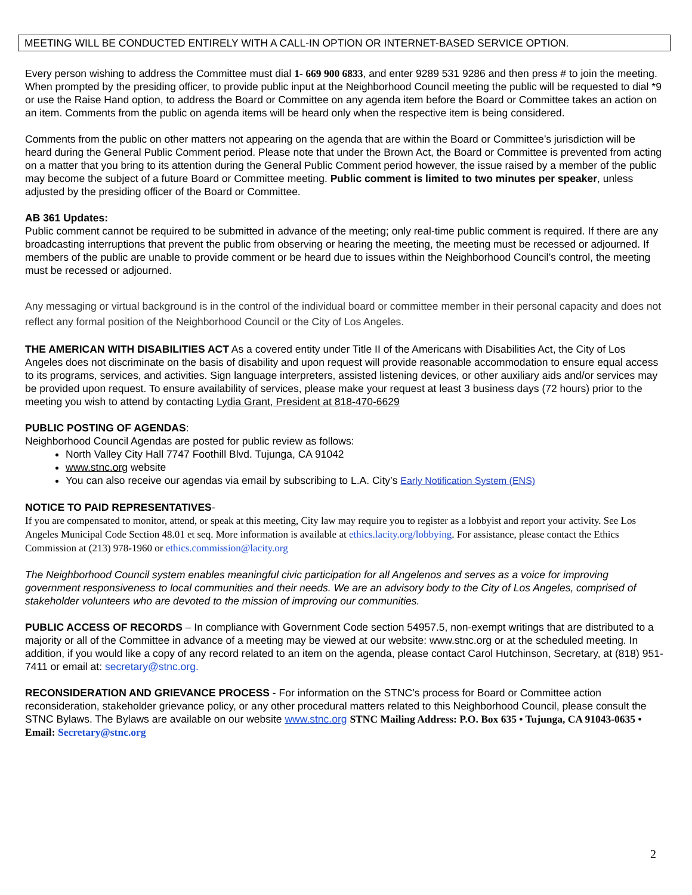MEETING WILL BE CONDUCTED ENTIRELY WITH A CALL-IN OPTION OR INTERNET-BASED SERVICE OPTION.
Every person wishing to address the Committee must dial 1- 669 900 6833, and enter 9289 531 9286 and then press # to join the meeting. When prompted by the presiding officer, to provide public input at the Neighborhood Council meeting the public will be requested to dial *9 or use the Raise Hand option, to address the Board or Committee on any agenda item before the Board or Committee takes an action on an item. Comments from the public on agenda items will be heard only when the respective item is being considered.
Comments from the public on other matters not appearing on the agenda that are within the Board or Committee’s jurisdiction will be heard during the General Public Comment period. Please note that under the Brown Act, the Board or Committee is prevented from acting on a matter that you bring to its attention during the General Public Comment period however, the issue raised by a member of the public may become the subject of a future Board or Committee meeting. Public comment is limited to two minutes per speaker, unless adjusted by the presiding officer of the Board or Committee.
AB 361 Updates:
Public comment cannot be required to be submitted in advance of the meeting; only real-time public comment is required. If there are any broadcasting interruptions that prevent the public from observing or hearing the meeting, the meeting must be recessed or adjourned. If members of the public are unable to provide comment or be heard due to issues within the Neighborhood Council’s control, the meeting must be recessed or adjourned.
Any messaging or virtual background is in the control of the individual board or committee member in their personal capacity and does not reflect any formal position of the Neighborhood Council or the City of Los Angeles.
THE AMERICAN WITH DISABILITIES ACT As a covered entity under Title II of the Americans with Disabilities Act, the City of Los Angeles does not discriminate on the basis of disability and upon request will provide reasonable accommodation to ensure equal access to its programs, services, and activities. Sign language interpreters, assisted listening devices, or other auxiliary aids and/or services may be provided upon request. To ensure availability of services, please make your request at least 3 business days (72 hours) prior to the meeting you wish to attend by contacting Lydia Grant, President at 818-470-6629
PUBLIC POSTING OF AGENDAS:
Neighborhood Council Agendas are posted for public review as follows:
North Valley City Hall 7747 Foothill Blvd. Tujunga, CA 91042
www.stnc.org website
You can also receive our agendas via email by subscribing to L.A. City’s Early Notification System (ENS)
NOTICE TO PAID REPRESENTATIVES-
If you are compensated to monitor, attend, or speak at this meeting, City law may require you to register as a lobbyist and report your activity. See Los Angeles Municipal Code Section 48.01 et seq. More information is available at ethics.lacity.org/lobbying. For assistance, please contact the Ethics Commission at (213) 978-1960 or ethics.commission@lacity.org
The Neighborhood Council system enables meaningful civic participation for all Angelenos and serves as a voice for improving government responsiveness to local communities and their needs. We are an advisory body to the City of Los Angeles, comprised of stakeholder volunteers who are devoted to the mission of improving our communities.
PUBLIC ACCESS OF RECORDS – In compliance with Government Code section 54957.5, non-exempt writings that are distributed to a majority or all of the Committee in advance of a meeting may be viewed at our website: www.stnc.org or at the scheduled meeting. In addition, if you would like a copy of any record related to an item on the agenda, please contact Carol Hutchinson, Secretary, at (818) 951-7411 or email at: secretary@stnc.org.
RECONSIDERATION AND GRIEVANCE PROCESS - For information on the STNC’s process for Board or Committee action reconsideration, stakeholder grievance policy, or any other procedural matters related to this Neighborhood Council, please consult the STNC Bylaws. The Bylaws are available on our website www.stnc.org STNC Mailing Address: P.O. Box 635 • Tujunga, CA 91043-0635 • Email: Secretary@stnc.org
2